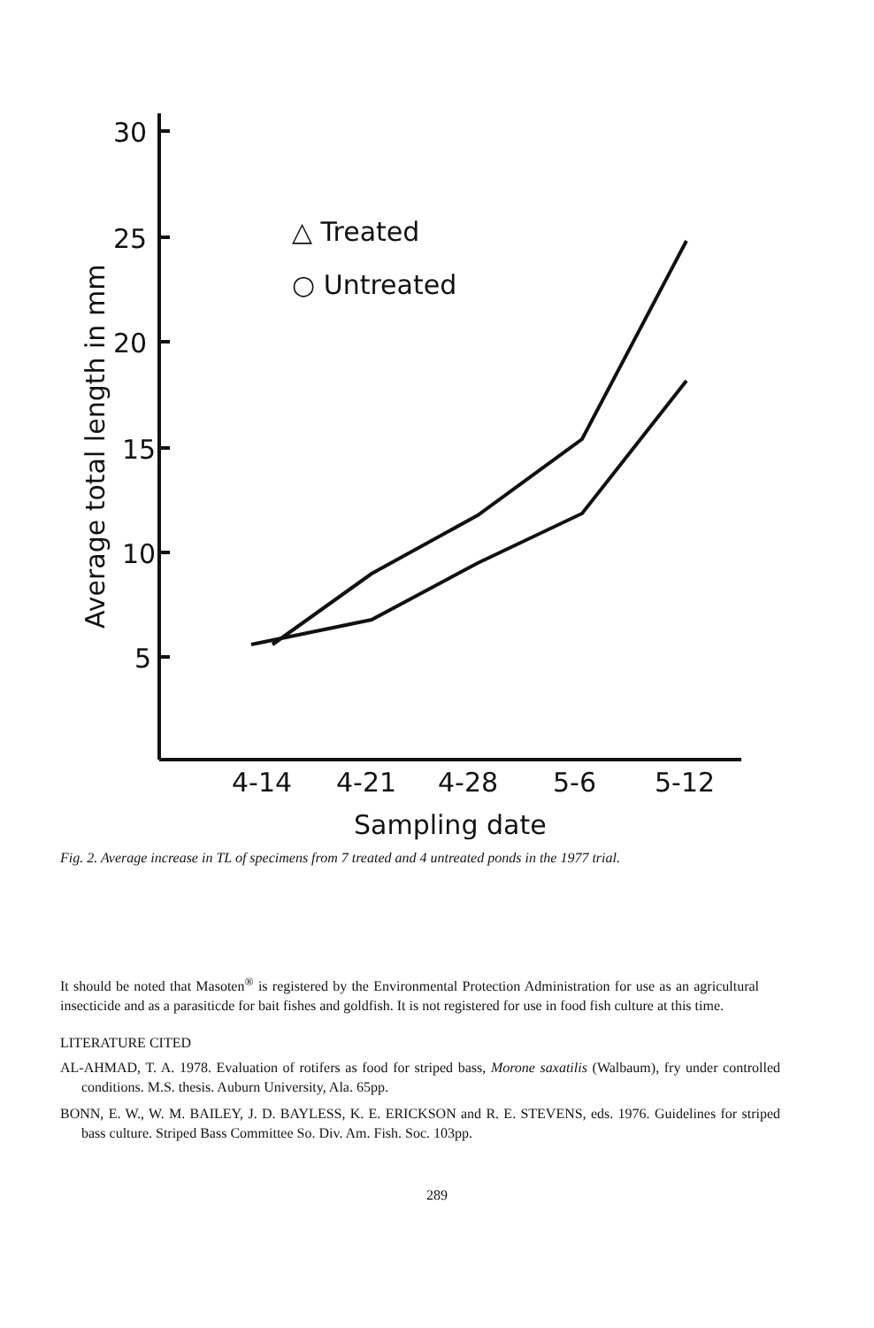30
25
20
15
10
5
△ Treated
○ Untreated
4-14
4-21
4-28
5-6
5-12
Sampling date
Average total length in mm
Fig. 2. Average increase in TL of specimens from 7 treated and 4 untreated ponds in the 1977 trial.
It should be noted that Masoten<sup>®</sup> is registered by the Environmental Protection Administration for use as an agricultural insecticide and as a parasiticde for bait fishes and goldfish. It is not registered for use in food fish culture at this time.
LITERATURE CITED
AL-AHMAD, T. A. 1978. Evaluation of rotifers as food for striped bass, Morone saxatilis (Walbaum), fry under controlled conditions. M.S. thesis. Auburn University, Ala. 65pp.
BONN, E. W., W. M. BAILEY, J. D. BAYLESS, K. E. ERICKSON and R. E. STEVENS, eds. 1976. Guidelines for striped bass culture. Striped Bass Committee So. Div. Am. Fish. Soc. 103pp.
289